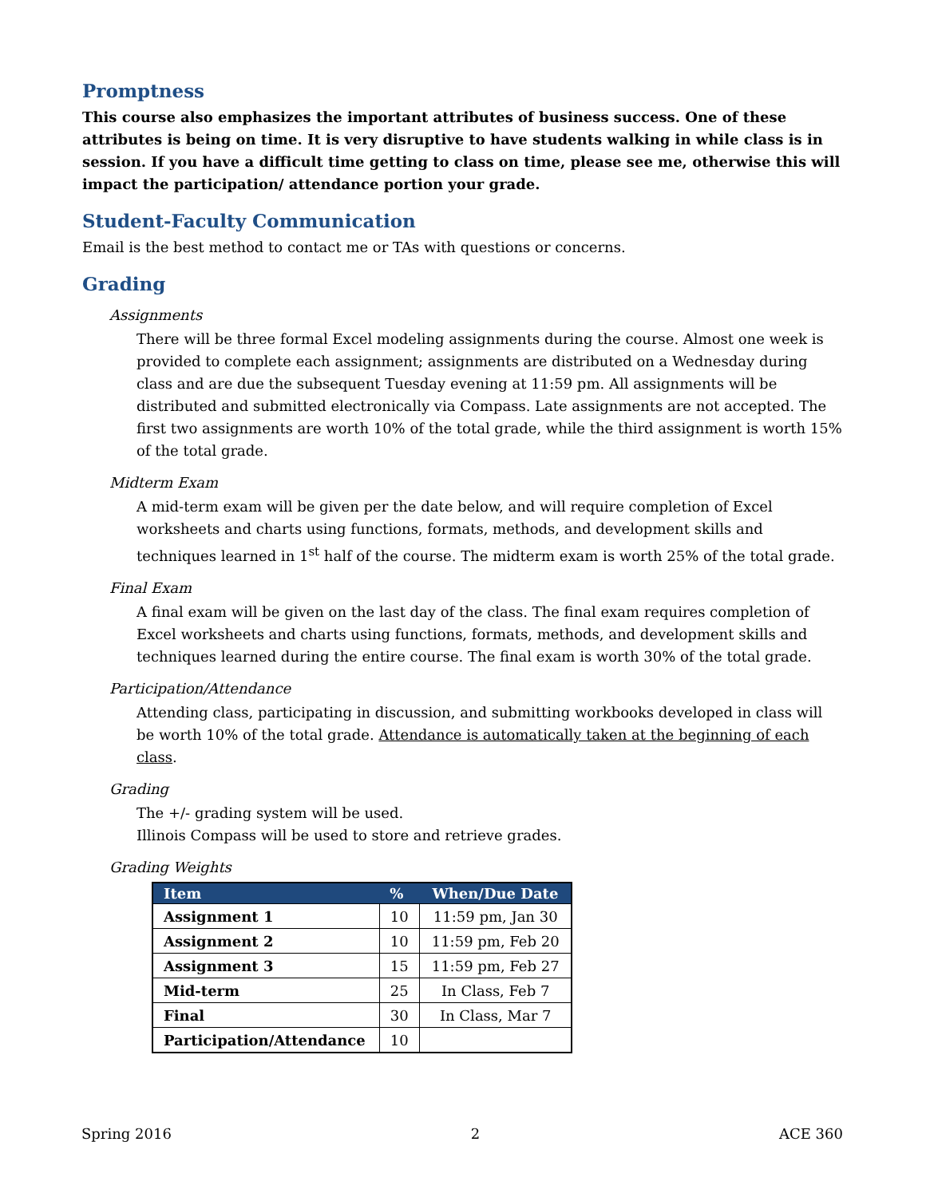Promptness
This course also emphasizes the important attributes of business success. One of these attributes is being on time. It is very disruptive to have students walking in while class is in session. If you have a difficult time getting to class on time, please see me, otherwise this will impact the participation/ attendance portion your grade.
Student-Faculty Communication
Email is the best method to contact me or TAs with questions or concerns.
Grading
Assignments
There will be three formal Excel modeling assignments during the course. Almost one week is provided to complete each assignment; assignments are distributed on a Wednesday during class and are due the subsequent Tuesday evening at 11:59 pm. All assignments will be distributed and submitted electronically via Compass. Late assignments are not accepted. The first two assignments are worth 10% of the total grade, while the third assignment is worth 15% of the total grade.
Midterm Exam
A mid-term exam will be given per the date below, and will require completion of Excel worksheets and charts using functions, formats, methods, and development skills and techniques learned in 1<sup>st</sup> half of the course. The midterm exam is worth 25% of the total grade.
Final Exam
A final exam will be given on the last day of the class. The final exam requires completion of Excel worksheets and charts using functions, formats, methods, and development skills and techniques learned during the entire course. The final exam is worth 30% of the total grade.
Participation/Attendance
Attending class, participating in discussion, and submitting workbooks developed in class will be worth 10% of the total grade. Attendance is automatically taken at the beginning of each class.
Grading
The +/- grading system will be used.
Illinois Compass will be used to store and retrieve grades.
Grading Weights
| Item | % | When/Due Date |
| --- | --- | --- |
| Assignment 1 | 10 | 11:59 pm, Jan 30 |
| Assignment 2 | 10 | 11:59 pm, Feb 20 |
| Assignment 3 | 15 | 11:59 pm, Feb 27 |
| Mid-term | 25 | In Class, Feb 7 |
| Final | 30 | In Class, Mar 7 |
| Participation/Attendance | 10 | |
Spring 2016 2 ACE 360